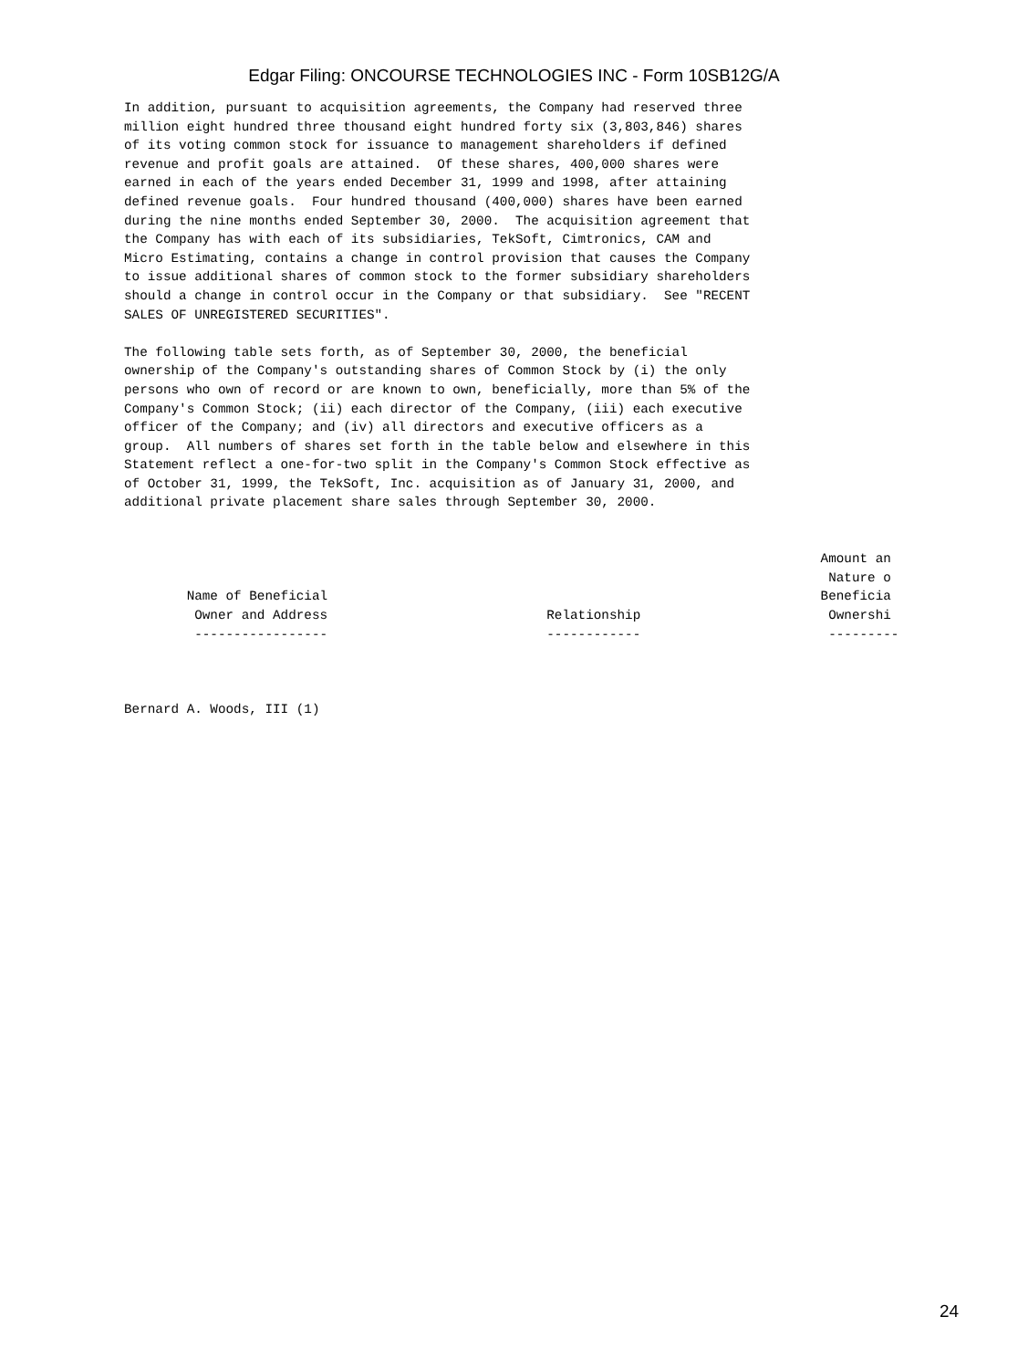Edgar Filing: ONCOURSE TECHNOLOGIES INC - Form 10SB12G/A
In addition, pursuant to acquisition agreements, the Company had reserved three
million eight hundred three thousand eight hundred forty six (3,803,846) shares
of its voting common stock for issuance to management shareholders if defined
revenue and profit goals are attained.  Of these shares, 400,000 shares were
earned in each of the years ended December 31, 1999 and 1998, after attaining
defined revenue goals.  Four hundred thousand (400,000) shares have been earned
during the nine months ended September 30, 2000.  The acquisition agreement that
the Company has with each of its subsidiaries, TekSoft, Cimtronics, CAM and
Micro Estimating, contains a change in control provision that causes the Company
to issue additional shares of common stock to the former subsidiary shareholders
should a change in control occur in the Company or that subsidiary.  See "RECENT
SALES OF UNREGISTERED SECURITIES".

The following table sets forth, as of September 30, 2000, the beneficial
ownership of the Company's outstanding shares of Common Stock by (i) the only
persons who own of record or are known to own, beneficially, more than 5% of the
Company's Common Stock; (ii) each director of the Company, (iii) each executive
officer of the Company; and (iv) all directors and executive officers as a
group.  All numbers of shares set forth in the table below and elsewhere in this
Statement reflect a one-for-two split in the Company's Common Stock effective as
of October 31, 1999, the TekSoft, Inc. acquisition as of January 31, 2000, and
additional private placement share sales through September 30, 2000.


                                                                                         Amount an
                                                                                          Nature o
        Name of Beneficial                                                               Beneficia
         Owner and Address                            Relationship                        Ownershi
         -----------------                            ------------                        ---------



Bernard A. Woods, III (1)
24